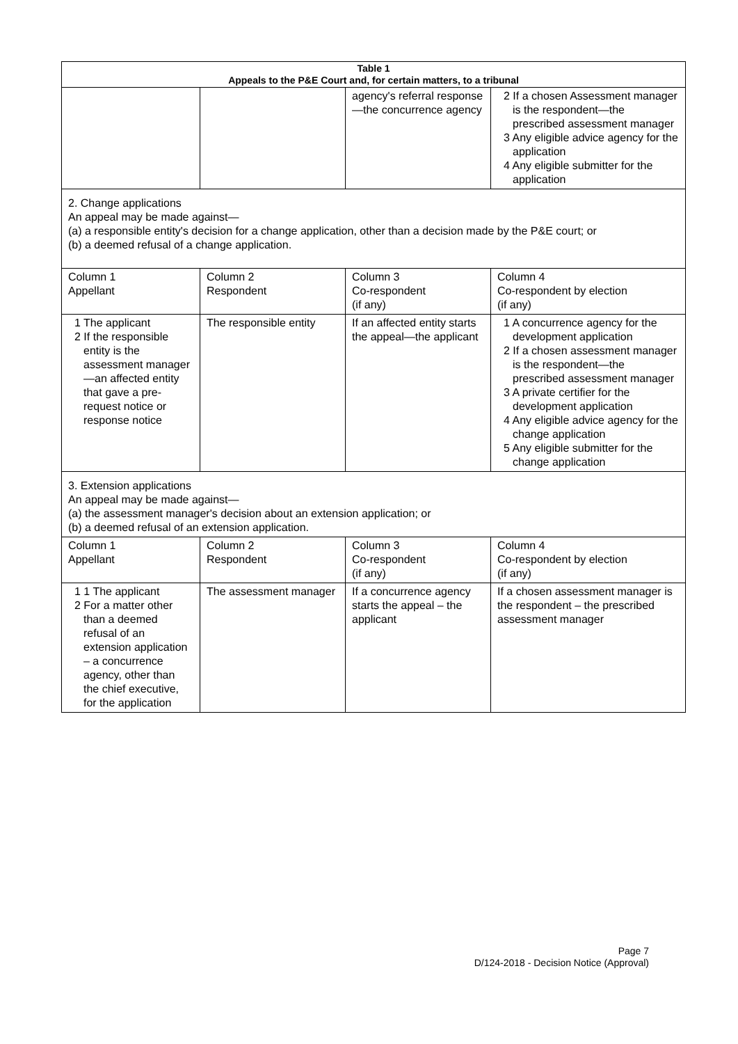| Table 1 Appeals to the P&E Court and, for certain matters, to a tribunal | | | |
| --- | --- | --- | --- |
| | | agency's referral response—the concurrence agency | 2 If a chosen Assessment manager is the respondent—the prescribed assessment manager 3 Any eligible advice agency for the application 4 Any eligible submitter for the application |
| 2. Change applications An appeal may be made against— (a) a responsible entity's decision for a change application, other than a decision made by the P&E court; or (b) a deemed refusal of a change application. | | | |
| Column 1 Appellant | Column 2 Respondent | Column 3 Co-respondent (if any) | Column 4 Co-respondent by election (if any) |
| 1 The applicant 2 If the responsible entity is the assessment manager—an affected entity that gave a pre-request notice or response notice | The responsible entity | If an affected entity starts the appeal—the applicant | 1 A concurrence agency for the development application 2 If a chosen assessment manager is the respondent—the prescribed assessment manager 3 A private certifier for the development application 4 Any eligible advice agency for the change application 5 Any eligible submitter for the change application |
| 3. Extension applications An appeal may be made against— (a) the assessment manager's decision about an extension application; or (b) a deemed refusal of an extension application. | | | |
| Column 1 Appellant | Column 2 Respondent | Column 3 Co-respondent (if any) | Column 4 Co-respondent by election (if any) |
| 1 1 The applicant 2 For a matter other than a deemed refusal of an extension application – a concurrence agency, other than the chief executive, for the application | The assessment manager | If a concurrence agency starts the appeal – the applicant | If a chosen assessment manager is the respondent – the prescribed assessment manager |
Page 7
D/124-2018 - Decision Notice (Approval)